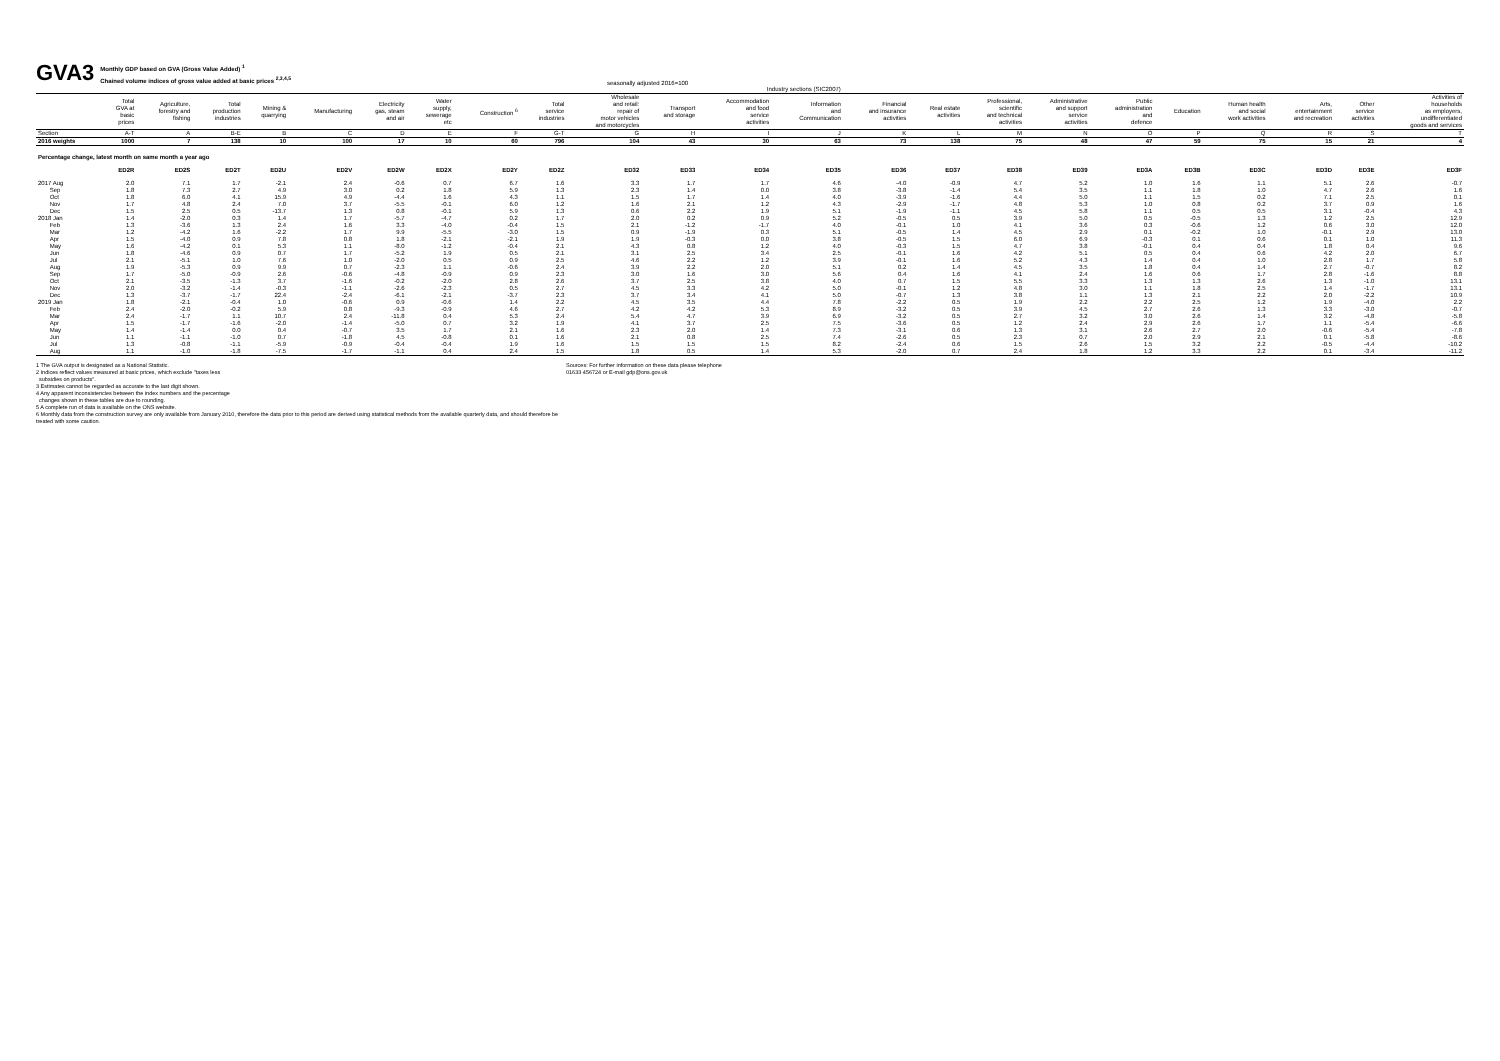GVA3
Monthly GDP based on GVA (Gross Value Added) <sup>1</sup>
Chained volume indices of gross value added at basic prices <sup>2,3,4,5</sup>
seasonally adjusted 2016=100
| | Industry sections (SIC2007) | | | | | | | | | | | | | | | | | | | | | | |
| | Total GVA at basic prices | Agriculture, forestry and fishing | Total production industries | Mining & quarrying | Manufacturing | Electricity gas, steam and air | Water supply, sewerage etc | Construction <sup>6</sup> | Total service industries | Wholesale and retail: repair of motor vehicles and motorcycles | Transport and storage | Accommodation and food service activities | Information and Communication | Financial and insurance activities | Real estate activities | Professional, scientific and technical activities | Administrative and support service activities | Public administration and defence | Education | Human health and social work activities | Arts, entertainment and recreation | Other service activities | Activities of households as employers, undifferentiated goods and services |
| Section | A-T | A | B-E | B | C | D | E | F | G-T | G | H | I | J | K | L | M | N | O | P | Q | R | S | T |
| 2016 weights | 1000 | 7 | 138 | 10 | 100 | 17 | 10 | 60 | 796 | 104 | 43 | 30 | 63 | 73 | 138 | 75 | 48 | 47 | 59 | 75 | 15 | 21 | 4 |
| Percentage change, latest month on same month a year ago | | | | | | | | | | | | | | | | | | | | | | | |
| | ED2R | ED2S | ED2T | ED2U | ED2V | ED2W | ED2X | ED2Y | ED2Z | ED32 | ED33 | ED34 | ED35 | ED36 | ED37 | ED38 | ED39 | ED3A | ED3B | ED3C | ED3D | ED3E | ED3F |
| 2017 Aug | 2.0 | 7.1 | 1.7 | -2.1 | 2.4 | -0.6 | 0.7 | 6.7 | 1.6 | 3.3 | 1.7 | 1.7 | 4.6 | -4.0 | -0.9 | 4.7 | 5.2 | 1.0 | 1.6 | 1.1 | 5.1 | 2.6 | -0.7 |
| Sep | 1.8 | 7.3 | 2.7 | 4.9 | 3.0 | 0.2 | 1.8 | 5.9 | 1.3 | 2.3 | 1.4 | 0.0 | 3.8 | -3.8 | -1.4 | 5.4 | 3.5 | 1.1 | 1.8 | 1.0 | 4.7 | 2.6 | 1.6 |
| Oct | 1.8 | 6.0 | 4.1 | 15.9 | 4.9 | -4.4 | 1.6 | 4.3 | 1.1 | 1.5 | 1.7 | 1.4 | 4.0 | -3.9 | -1.6 | 4.4 | 5.0 | 1.1 | 1.5 | 0.2 | 7.1 | 2.5 | 0.1 |
| Nov | 1.7 | 4.8 | 2.4 | 7.0 | 3.7 | -5.5 | -0.1 | 6.0 | 1.2 | 1.6 | 2.1 | 1.2 | 4.3 | -2.9 | -1.7 | 4.8 | 5.3 | 1.0 | 0.8 | 0.2 | 3.7 | 0.9 | 1.6 |
| Dec | 1.5 | 2.5 | 0.5 | -13.7 | 1.3 | 0.8 | -0.1 | 5.9 | 1.3 | 0.6 | 2.2 | 1.9 | 5.1 | -1.9 | -1.1 | 4.5 | 5.8 | 1.1 | 0.5 | 0.5 | 3.1 | -0.4 | 4.3 |
| 2018 Jan | 1.4 | -2.0 | 0.3 | 1.4 | 1.7 | -5.7 | -4.7 | 0.2 | 1.7 | 2.0 | 0.2 | 0.9 | 5.2 | -0.5 | 0.5 | 3.9 | 5.0 | 0.5 | -0.5 | 1.3 | 1.2 | 2.5 | 12.9 |
| Feb | 1.3 | -3.6 | 1.3 | 2.4 | 1.6 | 3.3 | -4.0 | -0.4 | 1.5 | 2.1 | -1.2 | -1.7 | 4.0 | -0.1 | 1.0 | 4.1 | 3.6 | 0.3 | -0.6 | 1.2 | 0.6 | 3.0 | 12.0 |
| Mar | 1.2 | -4.2 | 1.6 | -2.2 | 1.7 | 9.9 | -5.5 | -3.0 | 1.5 | 0.9 | -1.9 | 0.3 | 5.1 | -0.5 | 1.4 | 4.5 | 2.9 | 0.1 | -0.2 | 1.0 | -0.1 | 2.9 | 13.0 |
| Apr | 1.5 | -4.0 | 0.9 | 7.8 | 0.8 | 1.8 | -2.1 | -2.1 | 1.9 | 1.9 | -0.3 | 0.0 | 3.8 | -0.5 | 1.5 | 6.0 | 6.9 | -0.3 | 0.1 | 0.6 | 0.1 | 1.0 | 11.3 |
| May | 1.6 | -4.2 | 0.1 | 5.3 | 1.1 | -8.0 | -1.2 | -0.4 | 2.1 | 4.3 | 0.8 | 1.2 | 4.0 | -0.3 | 1.5 | 4.7 | 3.8 | -0.1 | 0.4 | 0.4 | 1.8 | 0.4 | 9.6 |
| Jun | 1.8 | -4.6 | 0.9 | 0.7 | 1.7 | -5.2 | 1.9 | 0.5 | 2.1 | 3.1 | 2.5 | 3.4 | 2.5 | -0.1 | 1.6 | 4.2 | 5.1 | 0.5 | 0.4 | 0.6 | 4.2 | 2.0 | 6.7 |
| Jul | 2.1 | -5.1 | 1.0 | 7.6 | 1.0 | -2.0 | 0.5 | 0.9 | 2.5 | 4.6 | 2.2 | 1.2 | 3.9 | -0.1 | 1.6 | 5.2 | 4.3 | 1.4 | 0.4 | 1.0 | 2.8 | 1.7 | 5.8 |
| Aug | 1.9 | -5.3 | 0.9 | 9.9 | 0.7 | -2.3 | 1.1 | -0.6 | 2.4 | 3.9 | 2.2 | 2.0 | 5.1 | 0.2 | 1.4 | 4.5 | 3.5 | 1.8 | 0.4 | 1.4 | 2.7 | -0.7 | 8.2 |
| Sep | 1.7 | -5.0 | -0.9 | 2.6 | -0.6 | -4.8 | -0.9 | 0.9 | 2.3 | 3.0 | 1.6 | 3.0 | 5.6 | 0.4 | 1.6 | 4.1 | 2.4 | 1.6 | 0.6 | 1.7 | 2.8 | -1.6 | 8.8 |
| Oct | 2.1 | -3.5 | -1.3 | 3.7 | -1.6 | -0.2 | -2.0 | 2.8 | 2.6 | 3.7 | 2.5 | 3.8 | 4.0 | 0.7 | 1.5 | 5.5 | 3.3 | 1.3 | 1.3 | 2.6 | 1.3 | -1.0 | 13.1 |
| Nov | 2.0 | -3.2 | -1.4 | -0.3 | -1.1 | -2.6 | -2.3 | 0.5 | 2.7 | 4.5 | 3.3 | 4.2 | 5.0 | -0.1 | 1.2 | 4.8 | 3.0 | 1.1 | 1.8 | 2.5 | 1.4 | -1.7 | 13.1 |
| Dec | 1.3 | -3.7 | -1.7 | 22.4 | -2.4 | -6.1 | -2.1 | -3.7 | 2.3 | 3.7 | 3.4 | 4.1 | 5.0 | -0.7 | 1.3 | 3.8 | 1.1 | 1.3 | 2.1 | 2.2 | 2.0 | -2.2 | 10.9 |
| 2019 Jan | 1.8 | -2.1 | -0.4 | 1.0 | -0.6 | 0.9 | -0.6 | 1.4 | 2.2 | 4.5 | 3.5 | 4.4 | 7.8 | -2.2 | 0.5 | 1.9 | 2.2 | 2.2 | 2.5 | 1.2 | 1.9 | -4.0 | 2.2 |
| Feb | 2.4 | -2.0 | -0.2 | 5.9 | 0.8 | -9.3 | -0.9 | 4.6 | 2.7 | 4.2 | 4.2 | 5.3 | 8.9 | -3.2 | 0.5 | 3.9 | 4.5 | 2.7 | 2.6 | 1.3 | 3.3 | -3.0 | -0.7 |
| Mar | 2.4 | -1.7 | 1.1 | 10.7 | 2.4 | -11.8 | 0.4 | 5.3 | 2.4 | 5.4 | 4.7 | 3.9 | 6.9 | -3.2 | 0.5 | 2.7 | 3.2 | 3.0 | 2.6 | 1.4 | 3.2 | -4.8 | -5.8 |
| Apr | 1.5 | -1.7 | -1.6 | -2.0 | -1.4 | -5.0 | 0.7 | 3.2 | 1.9 | 4.1 | 3.7 | 2.5 | 7.5 | -3.6 | 0.5 | 1.2 | 2.4 | 2.9 | 2.6 | 1.7 | 1.1 | -5.4 | -6.6 |
| May | 1.4 | -1.4 | 0.0 | 0.4 | -0.7 | 3.5 | 1.7 | 2.1 | 1.6 | 2.3 | 2.0 | 1.4 | 7.3 | -3.1 | 0.6 | 1.3 | 3.1 | 2.6 | 2.7 | 2.0 | -0.6 | -5.4 | -7.8 |
| Jun | 1.1 | -1.1 | -1.0 | 0.7 | -1.8 | 4.5 | -0.8 | 0.1 | 1.6 | 2.1 | 0.8 | 2.5 | 7.4 | -2.6 | 0.5 | 2.3 | 0.7 | 2.0 | 2.9 | 2.1 | 0.1 | -5.8 | -8.6 |
| Jul | 1.3 | -0.8 | -1.1 | -5.9 | -0.9 | -0.4 | -0.4 | 1.9 | 1.6 | 1.5 | 1.5 | 1.5 | 8.2 | -2.4 | 0.6 | 1.5 | 2.6 | 1.5 | 3.2 | 2.2 | -0.5 | -4.4 | -10.2 |
| Aug | 1.1 | -1.0 | -1.8 | -7.5 | -1.7 | -1.1 | 0.4 | 2.4 | 1.5 | 1.8 | 0.5 | 1.4 | 5.3 | -2.0 | 0.7 | 2.4 | 1.8 | 1.2 | 3.3 | 2.2 | 0.1 | -3.4 | -11.2 |
1 The GVA output is designated as a National Statistic.
2 Indices reflect values measured at basic prices, which exclude "taxes less
subsidies on products".
3 Estimates cannot be regarded as accurate to the last digit shown.
4 Any apparent inconsistencies between the index numbers and the percentage
changes shown in these tables are due to rounding.
5 A complete run of data is available on the ONS website.
6 Monthly data from the construction survey are only available from January 2010, therefore the data prior to this period are derived using statistical methods from the available quarterly data, and should therefore be treated with some caution.
Sources: For further information on these data please telephone
01633 456724 or E-mail gdp@ons.gov.uk